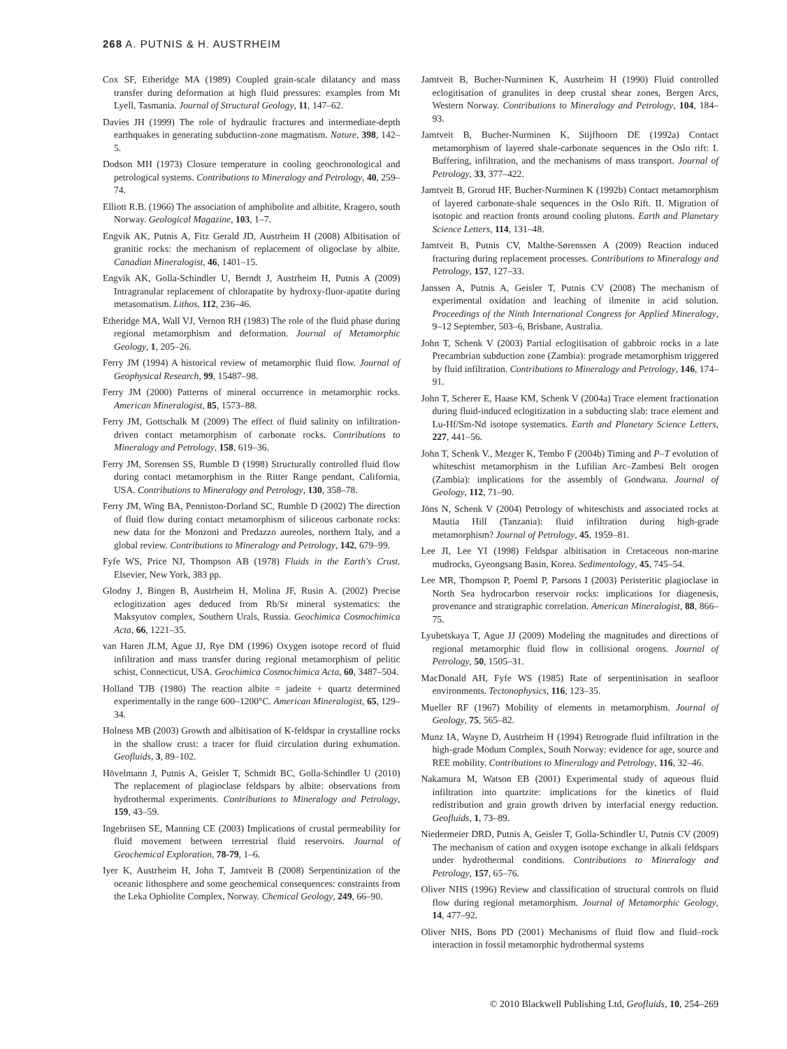268 A. PUTNIS & H. AUSTRHEIM
Cox SF, Etheridge MA (1989) Coupled grain-scale dilatancy and mass transfer during deformation at high fluid pressures: examples from Mt Lyell, Tasmania. Journal of Structural Geology, 11, 147–62.
Davies JH (1999) The role of hydraulic fractures and intermediate-depth earthquakes in generating subduction-zone magmatism. Nature, 398, 142–5.
Dodson MH (1973) Closure temperature in cooling geochronological and petrological systems. Contributions to Mineralogy and Petrology, 40, 259–74.
Elliott R.B. (1966) The association of amphibolite and albitite, Kragero, south Norway. Geological Magazine, 103, 1–7.
Engvik AK, Putnis A, Fitz Gerald JD, Austrheim H (2008) Albitisation of granitic rocks: the mechanism of replacement of oligoclase by albite. Canadian Mineralogist, 46, 1401–15.
Engvik AK, Golla-Schindler U, Berndt J, Austrheim H, Putnis A (2009) Intragranular replacement of chlorapatite by hydroxy-fluor-apatite during metasomatism. Lithos, 112, 236–46.
Etheridge MA, Wall VJ, Vernon RH (1983) The role of the fluid phase during regional metamorphism and deformation. Journal of Metamorphic Geology, 1, 205–26.
Ferry JM (1994) A historical review of metamorphic fluid flow. Journal of Geophysical Research, 99, 15487–98.
Ferry JM (2000) Patterns of mineral occurrence in metamorphic rocks. American Mineralogist, 85, 1573–88.
Ferry JM, Gottschalk M (2009) The effect of fluid salinity on infiltration-driven contact metamorphism of carbonate rocks. Contributions to Mineralogy and Petrology, 158, 619–36.
Ferry JM, Sorensen SS, Rumble D (1998) Structurally controlled fluid flow during contact metamorphism in the Ritter Range pendant, California, USA. Contributions to Mineralogy and Petrology, 130, 358–78.
Ferry JM, Wing BA, Penniston-Dorland SC, Rumble D (2002) The direction of fluid flow during contact metamorphism of siliceous carbonate rocks: new data for the Monzoni and Predazzo aureoles, northern Italy, and a global review. Contributions to Mineralogy and Petrology, 142, 679–99.
Fyfe WS, Price NJ, Thompson AB (1978) Fluids in the Earth's Crust. Elsevier, New York, 383 pp.
Glodny J, Bingen B, Austrheim H, Molina JF, Rusin A. (2002) Precise eclogitization ages deduced from Rb/Sr mineral systematics: the Maksyutov complex, Southern Urals, Russia. Geochimica Cosmochimica Acta, 66, 1221–35.
van Haren JLM, Ague JJ, Rye DM (1996) Oxygen isotope record of fluid infiltration and mass transfer during regional metamorphism of pelitic schist, Connecticut, USA. Geochimica Cosmochimica Acta, 60, 3487–504.
Holland TJB (1980) The reaction albite = jadeite + quartz determined experimentally in the range 600–1200°C. American Mineralogist, 65, 129–34.
Holness MB (2003) Growth and albitisation of K-feldspar in crystalline rocks in the shallow crust: a tracer for fluid circulation during exhumation. Geofluids, 3, 89–102.
Hövelmann J, Putnis A, Geisler T, Schmidt BC, Golla-Schindler U (2010) The replacement of plagioclase feldspars by albite: observations from hydrothermal experiments. Contributions to Mineralogy and Petrology, 159, 43–59.
Ingebritsen SE, Manning CE (2003) Implications of crustal permeability for fluid movement between terrestrial fluid reservoirs. Journal of Geochemical Exploration, 78-79, 1–6.
Iyer K, Austrheim H, John T, Jamtveit B (2008) Serpentinization of the oceanic lithosphere and some geochemical consequences: constraints from the Leka Ophiolite Complex, Norway. Chemical Geology, 249, 66–90.
Jamtveit B, Bucher-Nurminen K, Austrheim H (1990) Fluid controlled eclogitisation of granulites in deep crustal shear zones, Bergen Arcs, Western Norway. Contributions to Mineralogy and Petrology, 104, 184–93.
Jamtveit B, Bucher-Nurminen K, Stijfhoorn DE (1992a) Contact metamorphism of layered shale-carbonate sequences in the Oslo rift: I. Buffering, infiltration, and the mechanisms of mass transport. Journal of Petrology, 33, 377–422.
Jamtveit B, Grorud HF, Bucher-Nurminen K (1992b) Contact metamorphism of layered carbonate-shale sequences in the Oslo Rift. II. Migration of isotopic and reaction fronts around cooling plutons. Earth and Planetary Science Letters, 114, 131–48.
Jamtveit B, Putnis CV, Malthe-Sørenssen A (2009) Reaction induced fracturing during replacement processes. Contributions to Mineralogy and Petrology, 157, 127–33.
Janssen A, Putnis A, Geisler T, Putnis CV (2008) The mechanism of experimental oxidation and leaching of ilmenite in acid solution. Proceedings of the Ninth International Congress for Applied Mineralogy, 9–12 September, 503–6, Brisbane, Australia.
John T, Schenk V (2003) Partial eclogitisation of gabbroic rocks in a late Precambrian subduction zone (Zambia): prograde metamorphism triggered by fluid infiltration. Contributions to Mineralogy and Petrology, 146, 174–91.
John T, Scherer E, Haase KM, Schenk V (2004a) Trace element fractionation during fluid-induced eclogitization in a subducting slab: trace element and Lu-Hf/Sm-Nd isotope systematics. Earth and Planetary Science Letters, 227, 441–56.
John T, Schenk V., Mezger K, Tembo F (2004b) Timing and P–T evolution of whiteschist metamorphism in the Lufilian Arc–Zambesi Belt orogen (Zambia): implications for the assembly of Gondwana. Journal of Geology, 112, 71–90.
Jöns N, Schenk V (2004) Petrology of whiteschists and associated rocks at Mautia Hill (Tanzania): fluid infiltration during high-grade metamorphism? Journal of Petrology, 45, 1959–81.
Lee JI, Lee YI (1998) Feldspar albitisation in Cretaceous non-marine mudrocks, Gyeongsang Basin, Korea. Sedimentology, 45, 745–54.
Lee MR, Thompson P, Poeml P, Parsons I (2003) Peristeritic plagioclase in North Sea hydrocarbon reservoir rocks: implications for diagenesis, provenance and stratigraphic correlation. American Mineralogist, 88, 866–75.
Lyubetskaya T, Ague JJ (2009) Modeling the magnitudes and directions of regional metamorphic fluid flow in collisional orogens. Journal of Petrology, 50, 1505–31.
MacDonald AH, Fyfe WS (1985) Rate of serpentinisation in seafloor environments. Tectonophysics, 116, 123–35.
Mueller RF (1967) Mobility of elements in metamorphism. Journal of Geology, 75, 565–82.
Munz IA, Wayne D, Austrheim H (1994) Retrograde fluid infiltration in the high-grade Modum Complex, South Norway: evidence for age, source and REE mobility. Contributions to Mineralogy and Petrology, 116, 32–46.
Nakamura M, Watson EB (2001) Experimental study of aqueous fluid infiltration into quartzite: implications for the kinetics of fluid redistribution and grain growth driven by interfacial energy reduction. Geofluids, 1, 73–89.
Niedermeier DRD, Putnis A, Geisler T, Golla-Schindler U, Putnis CV (2009) The mechanism of cation and oxygen isotope exchange in alkali feldspars under hydrothermal conditions. Contributions to Mineralogy and Petrology, 157, 65–76.
Oliver NHS (1996) Review and classification of structural controls on fluid flow during regional metamorphism. Journal of Metamorphic Geology, 14, 477–92.
Oliver NHS, Bons PD (2001) Mechanisms of fluid flow and fluid–rock interaction in fossil metamorphic hydrothermal systems
© 2010 Blackwell Publishing Ltd, Geofluids, 10, 254–269